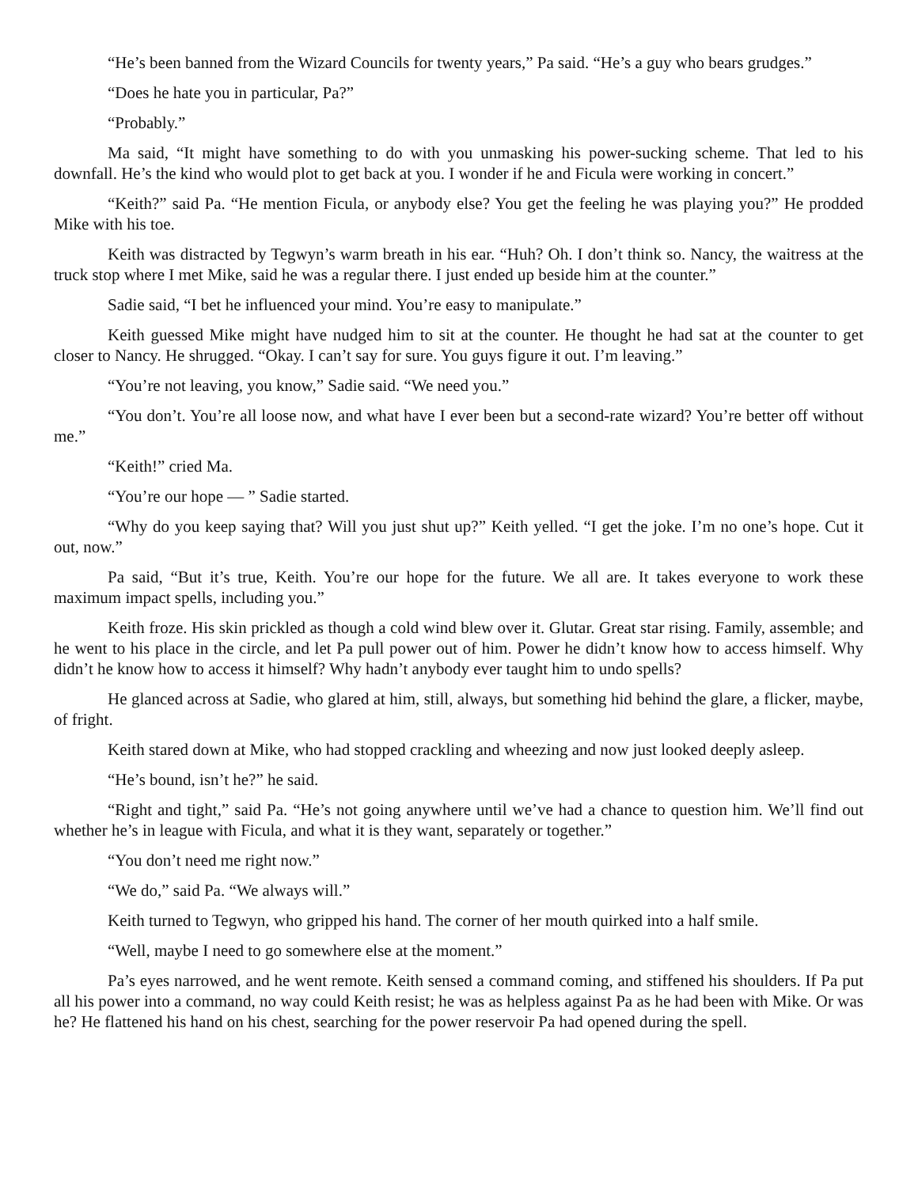“He’s been banned from the Wizard Councils for twenty years,” Pa said. “He’s a guy who bears grudges.”
“Does he hate you in particular, Pa?”
“Probably.”
Ma said, “It might have something to do with you unmasking his power-sucking scheme. That led to his downfall. He’s the kind who would plot to get back at you. I wonder if he and Ficula were working in concert.”
“Keith?” said Pa. “He mention Ficula, or anybody else? You get the feeling he was playing you?” He prodded Mike with his toe.
Keith was distracted by Tegwyn’s warm breath in his ear. “Huh? Oh. I don’t think so. Nancy, the waitress at the truck stop where I met Mike, said he was a regular there. I just ended up beside him at the counter.”
Sadie said, “I bet he influenced your mind. You’re easy to manipulate.”
Keith guessed Mike might have nudged him to sit at the counter. He thought he had sat at the counter to get closer to Nancy. He shrugged. “Okay. I can’t say for sure. You guys figure it out. I’m leaving.”
“You’re not leaving, you know,” Sadie said. “We need you.”
“You don’t. You’re all loose now, and what have I ever been but a second-rate wizard? You’re better off without me.”
“Keith!” cried Ma.
“You’re our hope — ” Sadie started.
“Why do you keep saying that? Will you just shut up?” Keith yelled. “I get the joke. I’m no one’s hope. Cut it out, now.”
Pa said, “But it’s true, Keith. You’re our hope for the future. We all are. It takes everyone to work these maximum impact spells, including you.”
Keith froze. His skin prickled as though a cold wind blew over it. Glutar. Great star rising. Family, assemble; and he went to his place in the circle, and let Pa pull power out of him. Power he didn’t know how to access himself. Why didn’t he know how to access it himself? Why hadn’t anybody ever taught him to undo spells?
He glanced across at Sadie, who glared at him, still, always, but something hid behind the glare, a flicker, maybe, of fright.
Keith stared down at Mike, who had stopped crackling and wheezing and now just looked deeply asleep.
“He’s bound, isn’t he?” he said.
“Right and tight,” said Pa. “He’s not going anywhere until we’ve had a chance to question him. We’ll find out whether he’s in league with Ficula, and what it is they want, separately or together.”
“You don’t need me right now.”
“We do,” said Pa. “We always will.”
Keith turned to Tegwyn, who gripped his hand. The corner of her mouth quirked into a half smile.
“Well, maybe I need to go somewhere else at the moment.”
Pa’s eyes narrowed, and he went remote. Keith sensed a command coming, and stiffened his shoulders. If Pa put all his power into a command, no way could Keith resist; he was as helpless against Pa as he had been with Mike. Or was he? He flattened his hand on his chest, searching for the power reservoir Pa had opened during the spell.